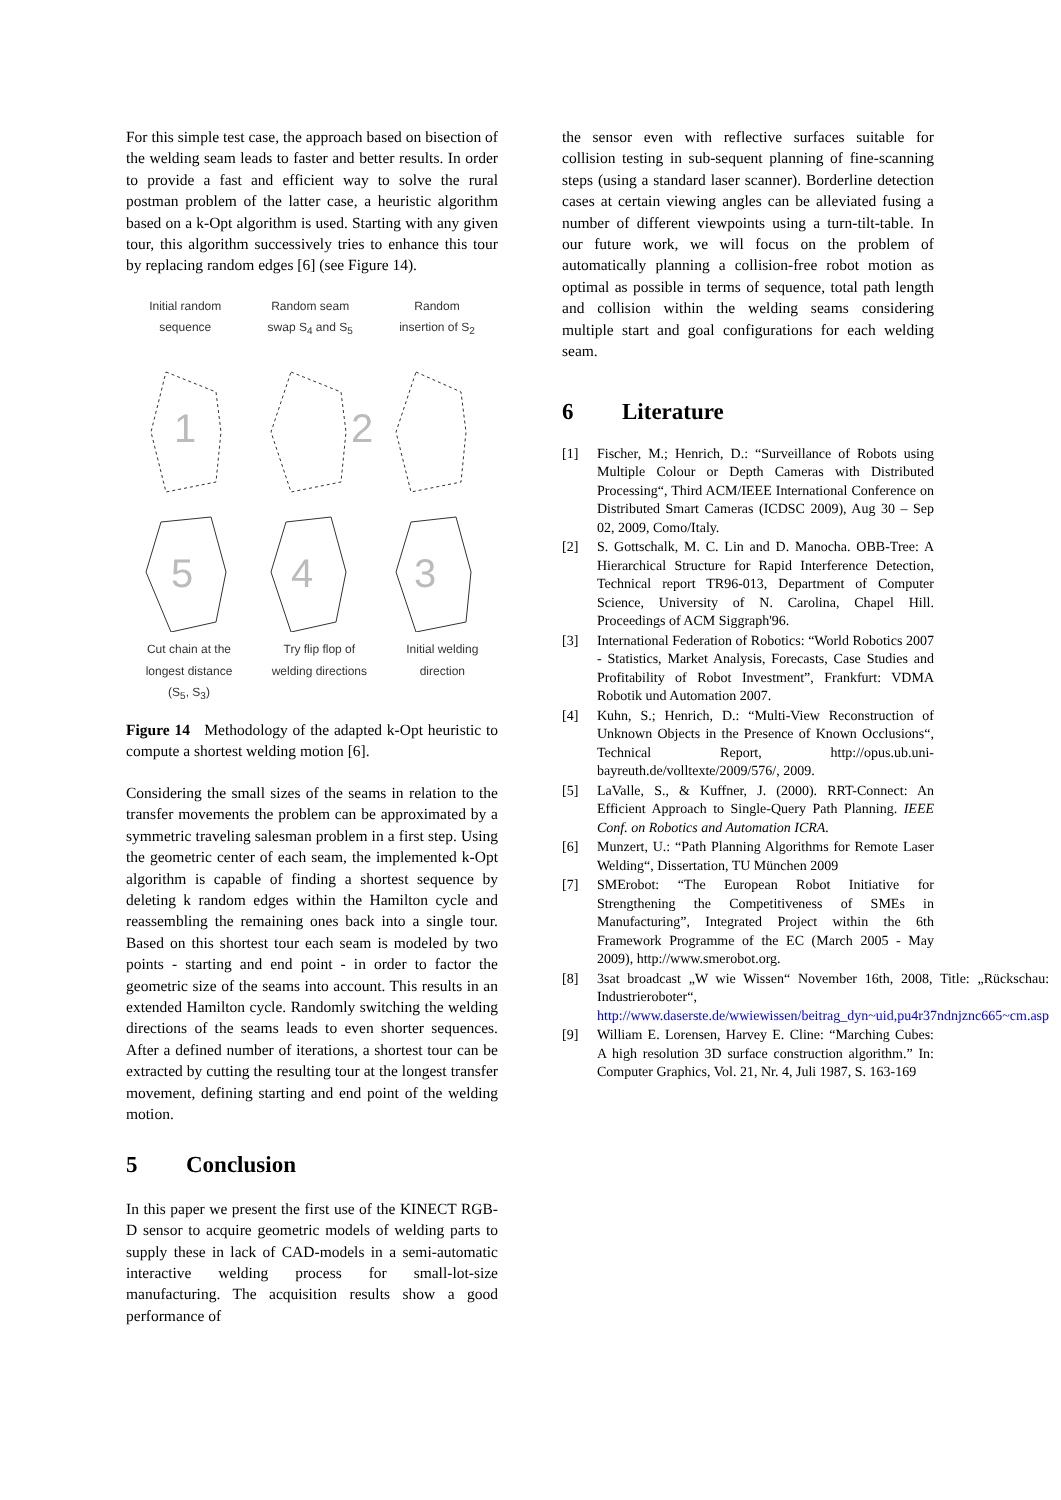For this simple test case, the approach based on bisection of the welding seam leads to faster and better results. In order to provide a fast and efficient way to solve the rural postman problem of the latter case, a heuristic algorithm based on a k-Opt algorithm is used. Starting with any given tour, this algorithm successively tries to enhance this tour by replacing random edges [6] (see Figure 14).
Initial random
sequence
Random seam
swap S<sub>4</sub> and S<sub>5</sub>
Random
insertion of S<sub>2</sub>
1
2
3
4
5
Cut chain at the
longest distance
(S<sub>5</sub>, S<sub>3</sub>)
Try flip flop of
welding directions
Initial welding
direction
Figure 14 Methodology of the adapted k-Opt heuristic to compute a shortest welding motion [6].
Considering the small sizes of the seams in relation to the transfer movements the problem can be approximated by a symmetric traveling salesman problem in a first step. Using the geometric center of each seam, the implemented k-Opt algorithm is capable of finding a shortest sequence by deleting k random edges within the Hamilton cycle and reassembling the remaining ones back into a single tour. Based on this shortest tour each seam is modeled by two points - starting and end point - in order to factor the geometric size of the seams into account. This results in an extended Hamilton cycle. Randomly switching the welding directions of the seams leads to even shorter sequences. After a defined number of iterations, a shortest tour can be extracted by cutting the resulting tour at the longest transfer movement, defining starting and end point of the welding motion.
5 Conclusion
In this paper we present the first use of the KINECT RGB-D sensor to acquire geometric models of welding parts to supply these in lack of CAD-models in a semi-automatic interactive welding process for small-lot-size manufacturing. The acquisition results show a good performance of
the sensor even with reflective surfaces suitable for collision testing in sub-sequent planning of fine-scanning steps (using a standard laser scanner). Borderline detection cases at certain viewing angles can be alleviated fusing a number of different viewpoints using a turn-tilt-table. In our future work, we will focus on the problem of automatically planning a collision-free robot motion as optimal as possible in terms of sequence, total path length and collision within the welding seams considering multiple start and goal configurations for each welding seam.
6 Literature
[1] Fischer, M.; Henrich, D.: “Surveillance of Robots using Multiple Colour or Depth Cameras with Distributed Processing“, Third ACM/IEEE International Conference on Distributed Smart Cameras (ICDSC 2009), Aug 30 – Sep 02, 2009, Como/Italy.
[2] S. Gottschalk, M. C. Lin and D. Manocha. OBB-Tree: A Hierarchical Structure for Rapid Interference Detection, Technical report TR96-013, Department of Computer Science, University of N. Carolina, Chapel Hill. Proceedings of ACM Siggraph'96.
[3] International Federation of Robotics: “World Robotics 2007 - Statistics, Market Analysis, Forecasts, Case Studies and Profitability of Robot Investment”, Frankfurt: VDMA Robotik und Automation 2007.
[4] Kuhn, S.; Henrich, D.: “Multi-View Reconstruction of Unknown Objects in the Presence of Known Occlusions“, Technical Report, http://opus.ub.uni-bayreuth.de/volltexte/2009/576/, 2009.
[5] LaValle, S., & Kuffner, J. (2000). RRT-Connect: An Efficient Approach to Single-Query Path Planning. IEEE Conf. on Robotics and Automation ICRA.
[6] Munzert, U.: “Path Planning Algorithms for Remote Laser Welding“, Dissertation, TU München 2009
[7] SMErobot: “The European Robot Initiative for Strengthening the Competitiveness of SMEs in Manufacturing”, Integrated Project within the 6th Framework Programme of the EC (March 2005 - May 2009), http://www.smerobot.org.
[8] 3sat broadcast „W wie Wissen“ November 16th, 2008, Title: „Rückschau: Industrieroboter“, http://www.daserste.de/wwiewissen/beitrag_dyn~uid,pu4r37ndnjznc665~cm.asp
[9] William E. Lorensen, Harvey E. Cline: “Marching Cubes: A high resolution 3D surface construction algorithm.” In: Computer Graphics, Vol. 21, Nr. 4, Juli 1987, S. 163-169